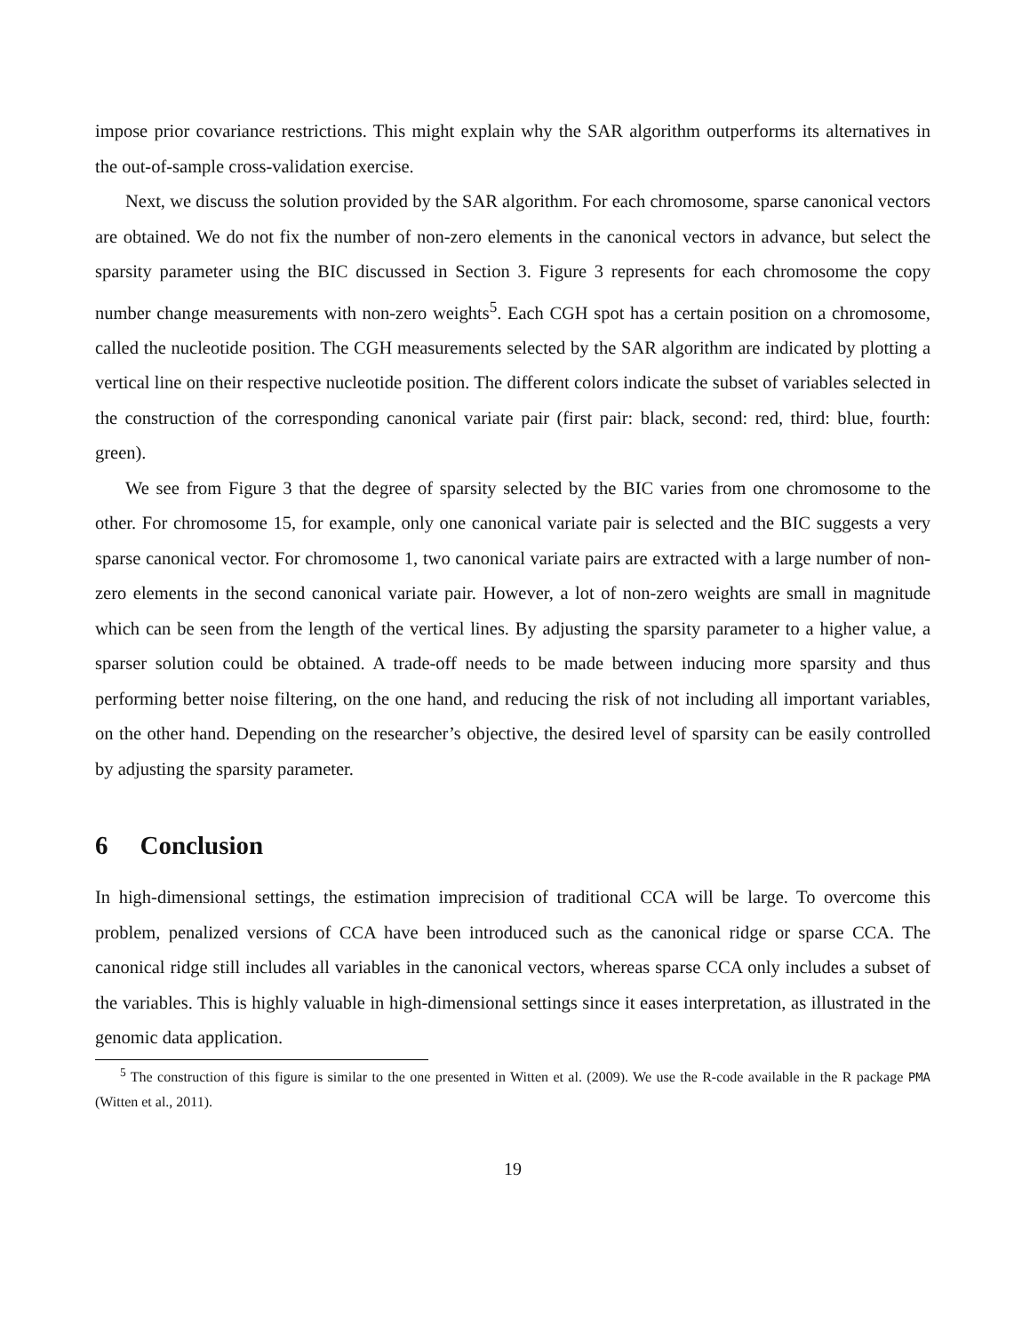impose prior covariance restrictions. This might explain why the SAR algorithm outperforms its alternatives in the out-of-sample cross-validation exercise.
Next, we discuss the solution provided by the SAR algorithm. For each chromosome, sparse canonical vectors are obtained. We do not fix the number of non-zero elements in the canonical vectors in advance, but select the sparsity parameter using the BIC discussed in Section 3. Figure 3 represents for each chromosome the copy number change measurements with non-zero weights<sup>5</sup>. Each CGH spot has a certain position on a chromosome, called the nucleotide position. The CGH measurements selected by the SAR algorithm are indicated by plotting a vertical line on their respective nucleotide position. The different colors indicate the subset of variables selected in the construction of the corresponding canonical variate pair (first pair: black, second: red, third: blue, fourth: green).
We see from Figure 3 that the degree of sparsity selected by the BIC varies from one chromosome to the other. For chromosome 15, for example, only one canonical variate pair is selected and the BIC suggests a very sparse canonical vector. For chromosome 1, two canonical variate pairs are extracted with a large number of non-zero elements in the second canonical variate pair. However, a lot of non-zero weights are small in magnitude which can be seen from the length of the vertical lines. By adjusting the sparsity parameter to a higher value, a sparser solution could be obtained. A trade-off needs to be made between inducing more sparsity and thus performing better noise filtering, on the one hand, and reducing the risk of not including all important variables, on the other hand. Depending on the researcher’s objective, the desired level of sparsity can be easily controlled by adjusting the sparsity parameter.
6 Conclusion
In high-dimensional settings, the estimation imprecision of traditional CCA will be large. To overcome this problem, penalized versions of CCA have been introduced such as the canonical ridge or sparse CCA. The canonical ridge still includes all variables in the canonical vectors, whereas sparse CCA only includes a subset of the variables. This is highly valuable in high-dimensional settings since it eases interpretation, as illustrated in the genomic data application.
<sup>5</sup> The construction of this figure is similar to the one presented in Witten et al. (2009). We use the R-code available in the R package PMA (Witten et al., 2011).
19